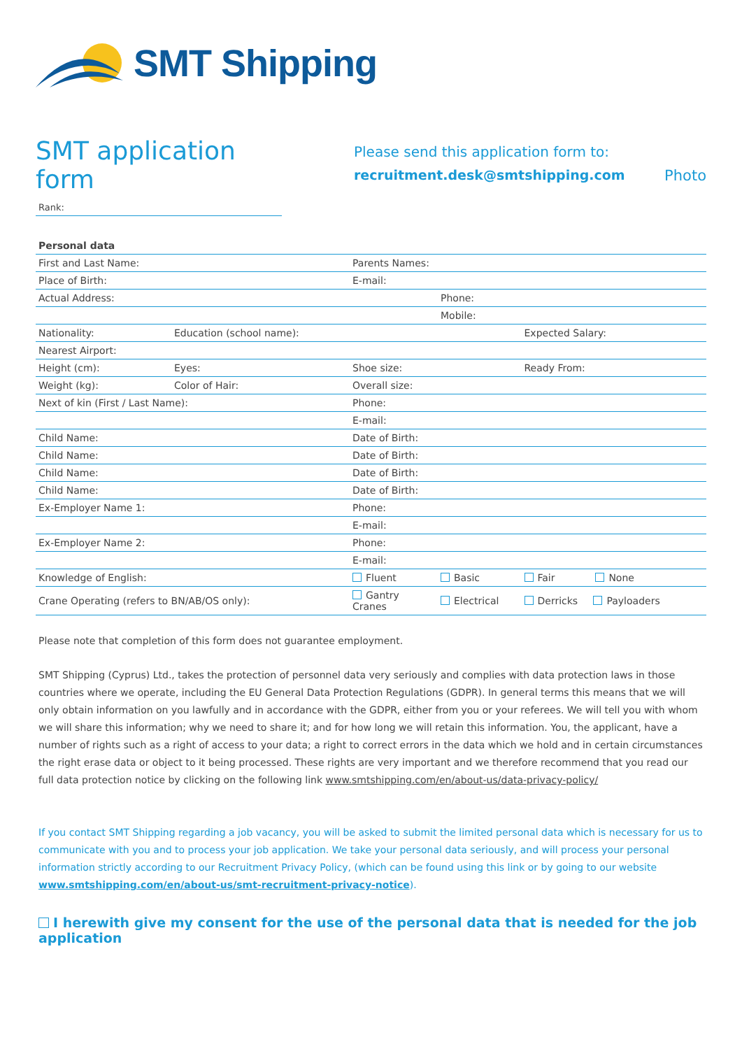SMT Shipping
SMT application form
Rank:
Please send this application form to:
recruitment.desk@smtshipping.com Photo
| Personal data | | | | |
| --- | --- | --- | --- | --- |
| First and Last Name: | | Parents Names: | | |
| Place of Birth: | | E-mail: | | |
| Actual Address: | | | Phone: | |
| | | | Mobile: | |
| Nationality: | Education (school name): | | | Expected Salary: |
| Nearest Airport: | | | | |
| Height (cm): | Eyes: | Shoe size: | | Ready From: |
| Weight (kg): | Color of Hair: | Overall size: | | |
| Next of kin (First / Last Name): | | Phone: | | |
| | | E-mail: | | |
| Child Name: | | Date of Birth: | | |
| Child Name: | | Date of Birth: | | |
| Child Name: | | Date of Birth: | | |
| Child Name: | | Date of Birth: | | |
| Ex-Employer Name 1: | | Phone: | | |
| | | E-mail: | | |
| Ex-Employer Name 2: | | Phone: | | |
| | | E-mail: | | |
| Knowledge of English: | | Fluent | Basic | Fair None |
| Crane Operating (refers to BN/AB/OS only): | | Gantry Cranes | Electrical | Derricks Payloaders |
Please note that completion of this form does not guarantee employment.
SMT Shipping (Cyprus) Ltd., takes the protection of personnel data very seriously and complies with data protection laws in those countries where we operate, including the EU General Data Protection Regulations (GDPR). In general terms this means that we will only obtain information on you lawfully and in accordance with the GDPR, either from you or your referees. We will tell you with whom we will share this information; why we need to share it; and for how long we will retain this information. You, the applicant, have a number of rights such as a right of access to your data; a right to correct errors in the data which we hold and in certain circumstances the right erase data or object to it being processed. These rights are very important and we therefore recommend that you read our full data protection notice by clicking on the following link www.smtshipping.com/en/about-us/data-privacy-policy/
If you contact SMT Shipping regarding a job vacancy, you will be asked to submit the limited personal data which is necessary for us to communicate with you and to process your job application. We take your personal data seriously, and will process your personal information strictly according to our Recruitment Privacy Policy, (which can be found using this link or by going to our website www.smtshipping.com/en/about-us/smt-recruitment-privacy-notice).
I herewith give my consent for the use of the personal data that is needed for the job application